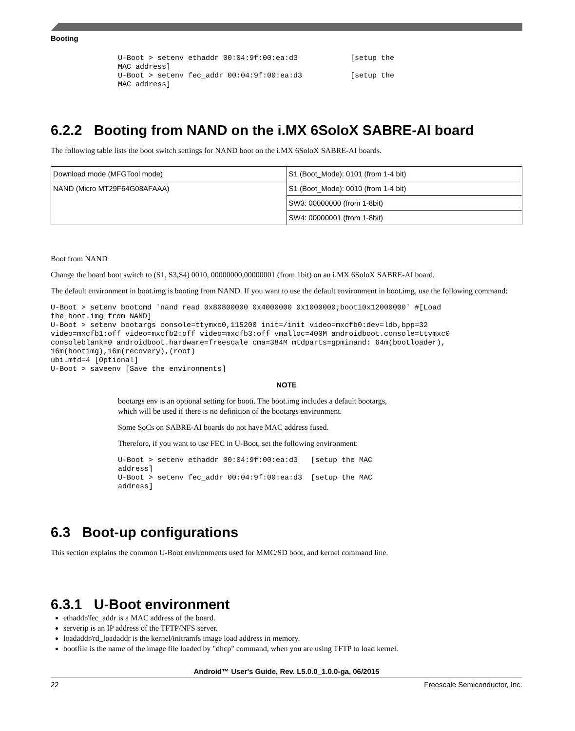Booting
U-Boot > setenv ethaddr 00:04:9f:00:ea:d3            [setup the
MAC address]
U-Boot > setenv fec_addr 00:04:9f:00:ea:d3           [setup the
MAC address]
6.2.2 Booting from NAND on the i.MX 6SoloX SABRE-AI board
The following table lists the boot switch settings for NAND boot on the i.MX 6SoloX SABRE-AI boards.
| Download mode (MFGTool mode) | S1 (Boot_Mode): 0101 (from 1-4 bit) |
| NAND (Micro MT29F64G08AFAAA) | S1 (Boot_Mode): 0010 (from 1-4 bit) |
| | SW3: 00000000 (from 1-8bit) |
| | SW4: 00000001 (from 1-8bit) |
Boot from NAND
Change the board boot switch to (S1, S3,S4) 0010, 00000000,00000001 (from 1bit) on an i.MX 6SoloX SABRE-AI board.
The default environment in boot.img is booting from NAND. If you want to use the default environment in boot.img, use the following command:
U-Boot > setenv bootcmd 'nand read 0x80800000 0x4000000 0x1000000;booti0x12000000' #[Load
the boot.img from NAND]
U-Boot > setenv bootargs console=ttymxc0,115200 init=/init video=mxcfb0:dev=ldb,bpp=32
video=mxcfb1:off video=mxcfb2:off video=mxcfb3:off vmalloc=400M androidboot.console=ttymxc0
consoleblank=0 androidboot.hardware=freescale cma=384M mtdparts=gpminand: 64m(bootloader),
16m(bootimg),16m(recovery),(root)
ubi.mtd=4 [Optional]
U-Boot > saveenv [Save the environments]
NOTE
bootargs env is an optional setting for booti. The boot.img includes a default bootargs, which will be used if there is no definition of the bootargs environment.
Some SoCs on SABRE-AI boards do not have MAC address fused.
Therefore, if you want to use FEC in U-Boot, set the following environment:
U-Boot > setenv ethaddr 00:04:9f:00:ea:d3   [setup the MAC
address]
U-Boot > setenv fec_addr 00:04:9f:00:ea:d3  [setup the MAC
address]
6.3 Boot-up configurations
This section explains the common U-Boot environments used for MMC/SD boot, and kernel command line.
6.3.1 U-Boot environment
ethaddr/fec_addr is a MAC address of the board.
serverip is an IP address of the TFTP/NFS server.
loadaddr/rd_loadaddr is the kernel/initramfs image load address in memory.
bootfile is the name of the image file loaded by "dhcp" command, when you are using TFTP to load kernel.
Android™ User's Guide, Rev. L5.0.0_1.0.0-ga, 06/2015
22 Freescale Semiconductor, Inc.